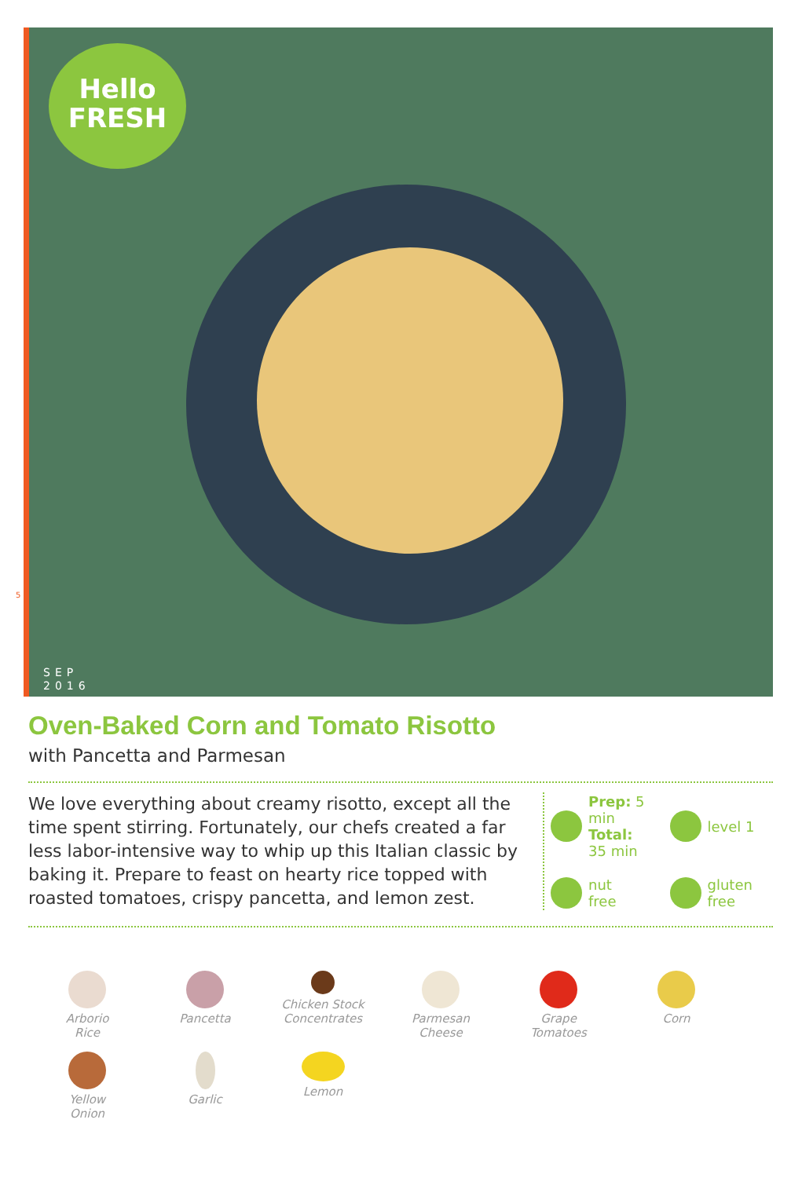Hello
FRESH
SEP
2016
5
Oven-Baked Corn and Tomato Risotto
with Pancetta and Parmesan
We love everything about creamy risotto, except all the time spent stirring. Fortunately, our chefs created a far less labor-intensive way to whip up this Italian classic by baking it. Prepare to feast on hearty rice topped with roasted tomatoes, crispy pancetta, and lemon zest.
Prep: 5 min
Total: 35 min
level 1
nut
free
gluten
free
Arborio
Rice
Pancetta
Chicken Stock
Concentrates
Parmesan
Cheese
Grape
Tomatoes
Corn
Yellow
Onion
Garlic
Lemon